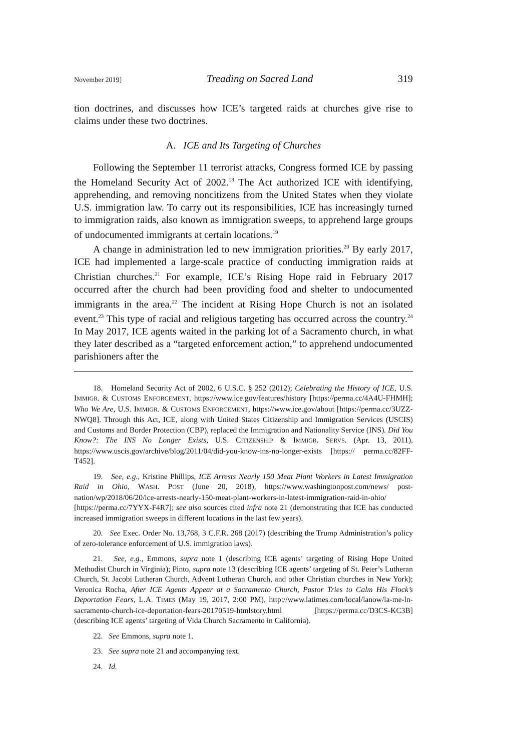November 2019] Treading on Sacred Land 319
tion doctrines, and discusses how ICE’s targeted raids at churches give rise to claims under these two doctrines.
A. ICE and Its Targeting of Churches
Following the September 11 terrorist attacks, Congress formed ICE by passing the Homeland Security Act of 2002.<sup>18</sup> The Act authorized ICE with identifying, apprehending, and removing noncitizens from the United States when they violate U.S. immigration law. To carry out its responsibilities, ICE has increasingly turned to immigration raids, also known as immigration sweeps, to apprehend large groups of undocumented immigrants at certain locations.<sup>19</sup>
A change in administration led to new immigration priorities.<sup>20</sup> By early 2017, ICE had implemented a large-scale practice of conducting immigration raids at Christian churches.<sup>21</sup> For example, ICE’s Rising Hope raid in February 2017 occurred after the church had been providing food and shelter to undocumented immigrants in the area.<sup>22</sup> The incident at Rising Hope Church is not an isolated event.<sup>23</sup> This type of racial and religious targeting has occurred across the country.<sup>24</sup> In May 2017, ICE agents waited in the parking lot of a Sacramento church, in what they later described as a “targeted enforcement action,” to apprehend undocumented parishioners after the
18. Homeland Security Act of 2002, 6 U.S.C. § 252 (2012); Celebrating the History of ICE, U.S. IMMIGR. & CUSTOMS ENFORCEMENT, https://www.ice.gov/features/history [https://perma.cc/4A4U-FHMH]; Who We Are, U.S. IMMIGR. & CUSTOMS ENFORCEMENT, https://www.ice.gov/about [https://perma.cc/3UZZ-NWQ8]. Through this Act, ICE, along with United States Citizenship and Immigration Services (USCIS) and Customs and Border Protection (CBP), replaced the Immigration and Nationality Service (INS). Did You Know?: The INS No Longer Exists, U.S. CITIZENSHIP & IMMIGR. SERVS. (Apr. 13, 2011), https://www.uscis.gov/archive/blog/2011/04/did-you-know-ins-no-longer-exists [https:// perma.cc/82FF-T452].
19. See, e.g., Kristine Phillips, ICE Arrests Nearly 150 Meat Plant Workers in Latest Immigration Raid in Ohio, WASH. POST (June 20, 2018), https://www.washingtonpost.com/news/ post-nation/wp/2018/06/20/ice-arrests-nearly-150-meat-plant-workers-in-latest-immigration-raid-in-ohio/ [https://perma.cc/7YYX-F4R7]; see also sources cited infra note 21 (demonstrating that ICE has conducted increased immigration sweeps in different locations in the last few years).
20. See Exec. Order No. 13,768, 3 C.F.R. 268 (2017) (describing the Trump Administration’s policy of zero-tolerance enforcement of U.S. immigration laws).
21. See, e.g., Emmons, supra note 1 (describing ICE agents’ targeting of Rising Hope United Methodist Church in Virginia); Pinto, supra note 13 (describing ICE agents’ targeting of St. Peter’s Lutheran Church, St. Jacobi Lutheran Church, Advent Lutheran Church, and other Christian churches in New York); Veronica Rocha, After ICE Agents Appear at a Sacramento Church, Pastor Tries to Calm His Flock’s Deportation Fears, L.A. TIMES (May 19, 2017, 2:00 PM), http://www.latimes.com/local/lanow/la-me-ln-sacramento-church-ice-deportation-fears-20170519-htmlstory.html [https://perma.cc/D3CS-KC3B] (describing ICE agents’ targeting of Vida Church Sacramento in California).
22. See Emmons, supra note 1.
23. See supra note 21 and accompanying text.
24. Id.